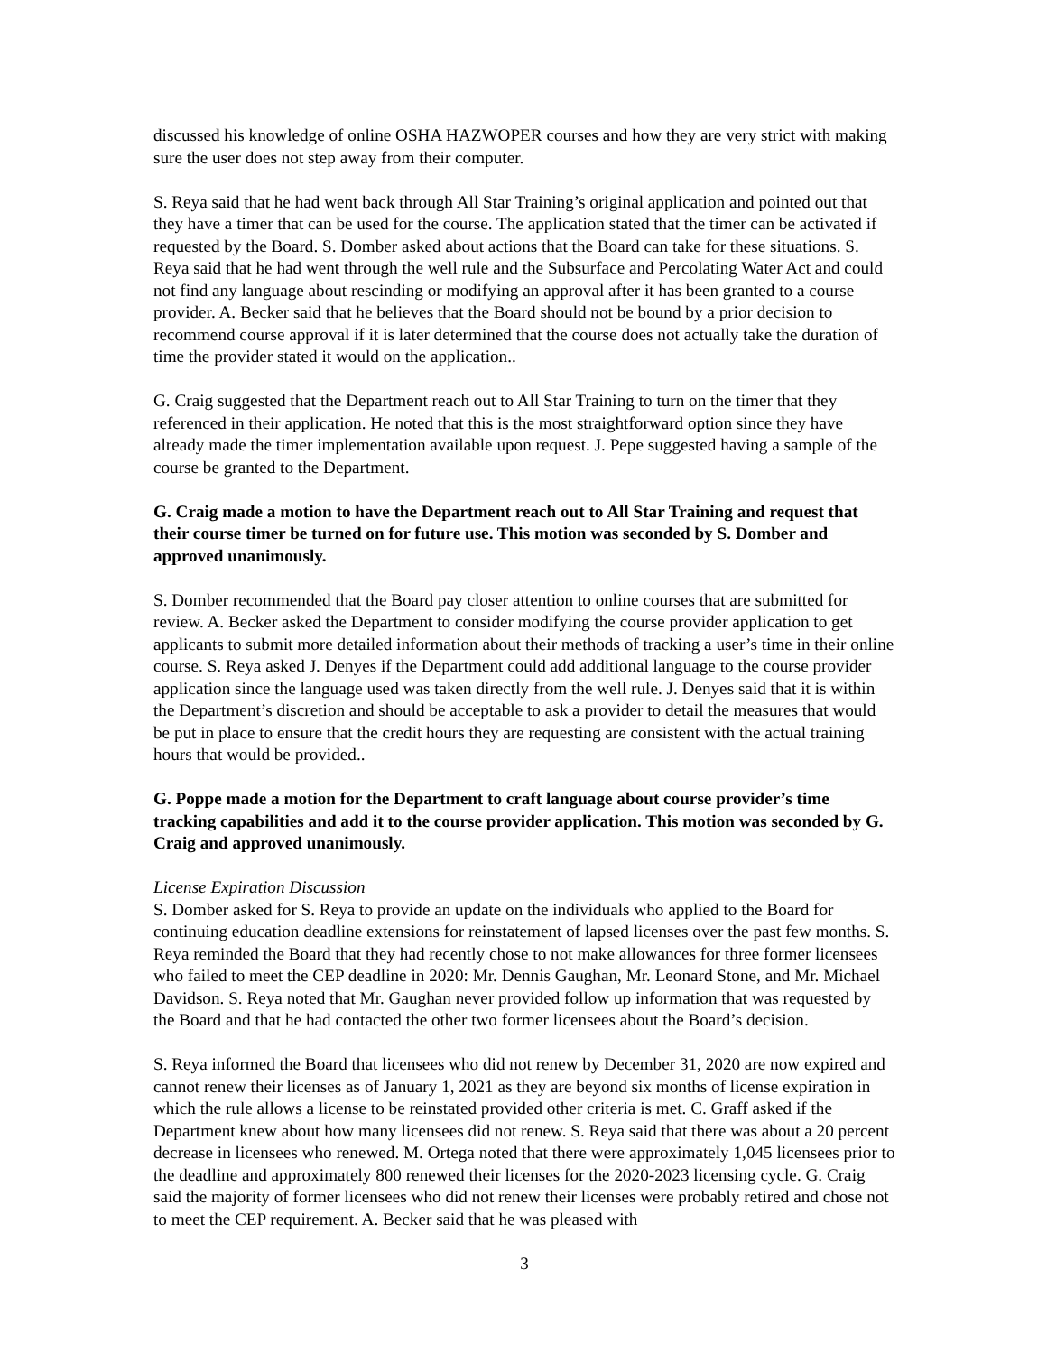discussed his knowledge of online OSHA HAZWOPER courses and how they are very strict with making sure the user does not step away from their computer.
S. Reya said that he had went back through All Star Training’s original application and pointed out that they have a timer that can be used for the course. The application stated that the timer can be activated if requested by the Board. S. Domber asked about actions that the Board can take for these situations. S. Reya said that he had went through the well rule and the Subsurface and Percolating Water Act and could not find any language about rescinding or modifying an approval after it has been granted to a course provider. A. Becker said that he believes that the Board should not be bound by a prior decision to recommend course approval if it is later determined that the course does not actually take the duration of time the provider stated it would on the application..
G. Craig suggested that the Department reach out to All Star Training to turn on the timer that they referenced in their application. He noted that this is the most straightforward option since they have already made the timer implementation available upon request. J. Pepe suggested having a sample of the course be granted to the Department.
G. Craig made a motion to have the Department reach out to All Star Training and request that their course timer be turned on for future use. This motion was seconded by S. Domber and approved unanimously.
S. Domber recommended that the Board pay closer attention to online courses that are submitted for review. A. Becker asked the Department to consider modifying the course provider application to get applicants to submit more detailed information about their methods of tracking a user’s time in their online course. S. Reya asked J. Denyes if the Department could add additional language to the course provider application since the language used was taken directly from the well rule. J. Denyes said that it is within the Department’s discretion and should be acceptable to ask a provider to detail the measures that would be put in place to ensure that the credit hours they are requesting are consistent with the actual training hours that would be provided..
G. Poppe made a motion for the Department to craft language about course provider’s time tracking capabilities and add it to the course provider application. This motion was seconded by G. Craig and approved unanimously.
License Expiration Discussion
S. Domber asked for S. Reya to provide an update on the individuals who applied to the Board for continuing education deadline extensions for reinstatement of lapsed licenses over the past few months. S. Reya reminded the Board that they had recently chose to not make allowances for three former licensees who failed to meet the CEP deadline in 2020: Mr. Dennis Gaughan, Mr. Leonard Stone, and Mr. Michael Davidson. S. Reya noted that Mr. Gaughan never provided follow up information that was requested by the Board and that he had contacted the other two former licensees about the Board’s decision.
S. Reya informed the Board that licensees who did not renew by December 31, 2020 are now expired and cannot renew their licenses as of January 1, 2021 as they are beyond six months of license expiration in which the rule allows a license to be reinstated provided other criteria is met. C. Graff asked if the Department knew about how many licensees did not renew. S. Reya said that there was about a 20 percent decrease in licensees who renewed. M. Ortega noted that there were approximately 1,045 licensees prior to the deadline and approximately 800 renewed their licenses for the 2020-2023 licensing cycle. G. Craig said the majority of former licensees who did not renew their licenses were probably retired and chose not to meet the CEP requirement. A. Becker said that he was pleased with
3